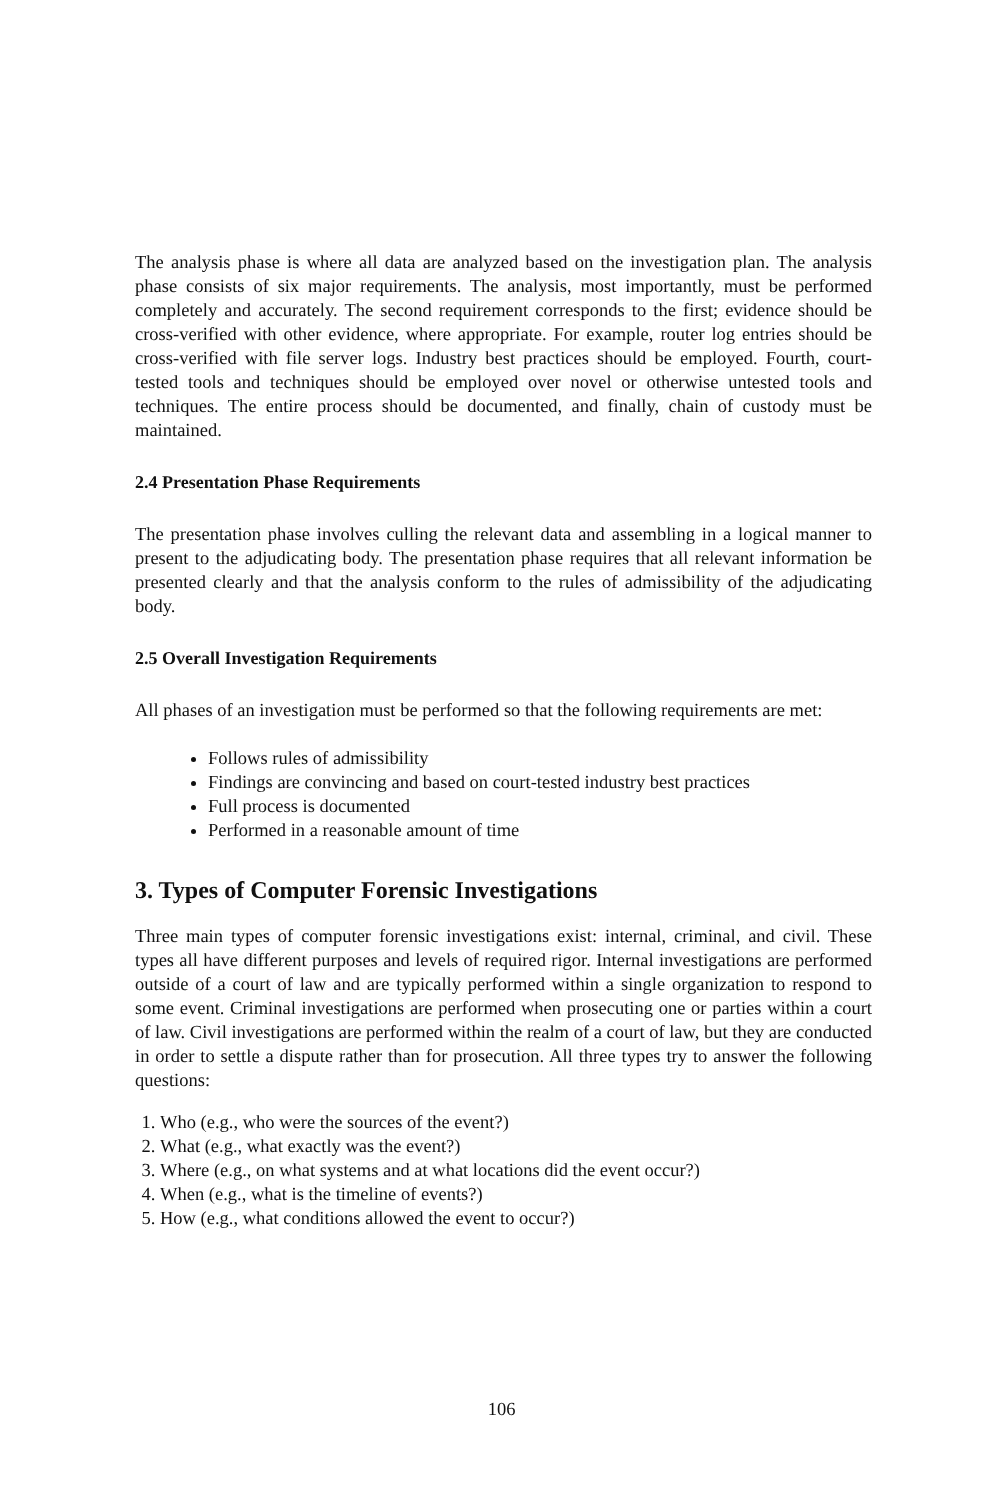The analysis phase is where all data are analyzed based on the investigation plan. The analysis phase consists of six major requirements. The analysis, most importantly, must be performed completely and accurately. The second requirement corresponds to the first; evidence should be cross-verified with other evidence, where appropriate. For example, router log entries should be cross-verified with file server logs. Industry best practices should be employed. Fourth, court-tested tools and techniques should be employed over novel or otherwise untested tools and techniques. The entire process should be documented, and finally, chain of custody must be maintained.
2.4 Presentation Phase Requirements
The presentation phase involves culling the relevant data and assembling in a logical manner to present to the adjudicating body. The presentation phase requires that all relevant information be presented clearly and that the analysis conform to the rules of admissibility of the adjudicating body.
2.5 Overall Investigation Requirements
All phases of an investigation must be performed so that the following requirements are met:
Follows rules of admissibility
Findings are convincing and based on court-tested industry best practices
Full process is documented
Performed in a reasonable amount of time
3. Types of Computer Forensic Investigations
Three main types of computer forensic investigations exist: internal, criminal, and civil. These types all have different purposes and levels of required rigor. Internal investigations are performed outside of a court of law and are typically performed within a single organization to respond to some event. Criminal investigations are performed when prosecuting one or parties within a court of law. Civil investigations are performed within the realm of a court of law, but they are conducted in order to settle a dispute rather than for prosecution. All three types try to answer the following questions:
1. Who (e.g., who were the sources of the event?)
2. What (e.g., what exactly was the event?)
3. Where (e.g., on what systems and at what locations did the event occur?)
4. When (e.g., what is the timeline of events?)
5. How (e.g., what conditions allowed the event to occur?)
106